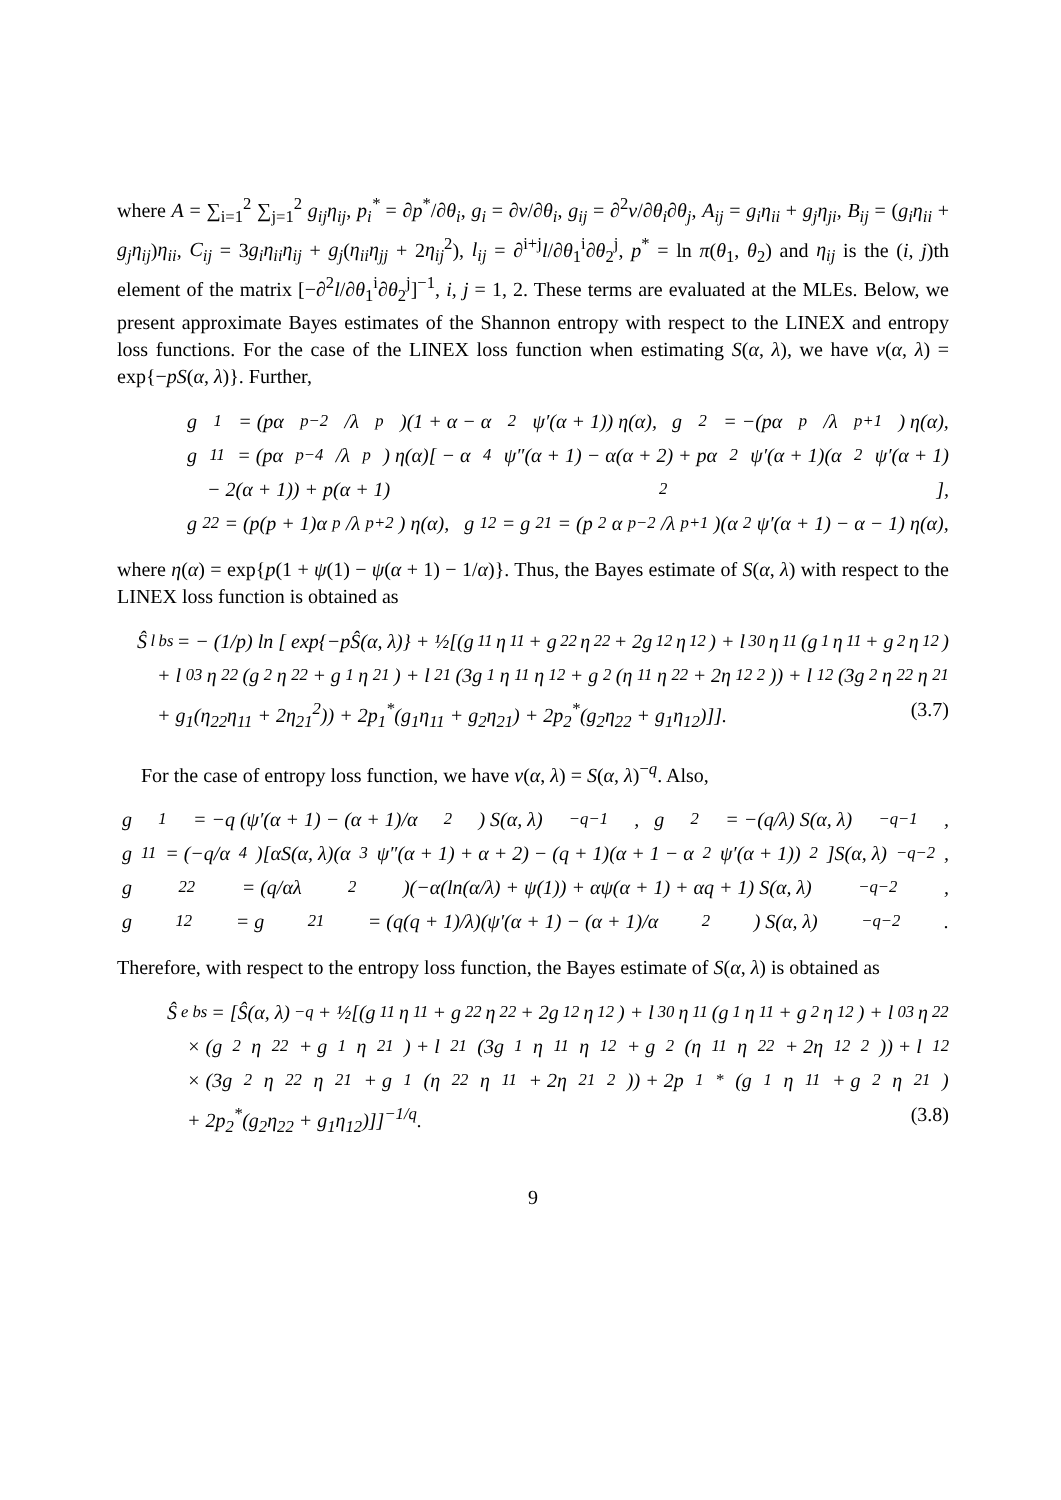where A = ∑<sub>i=1</sub><sup>2</sup> ∑<sub>j=1</sub><sup>2</sup> g<sub>ij</sub>η<sub>ij</sub>, p<sub>i</sub><sup>*</sup> = ∂p<sup>*</sup>/∂θ<sub>i</sub>, g<sub>i</sub> = ∂ν/∂θ<sub>i</sub>, g<sub>ij</sub> = ∂<sup>2</sup>ν/∂θ<sub>i</sub>∂θ<sub>j</sub>, A<sub>ij</sub> = g<sub>i</sub>η<sub>ii</sub> + g<sub>j</sub>η<sub>ji</sub>, B<sub>ij</sub> = (g<sub>i</sub>η<sub>ii</sub> + g<sub>j</sub>η<sub>ij</sub>)η<sub>ii</sub>, C<sub>ij</sub> = 3g<sub>i</sub>η<sub>ii</sub>η<sub>ij</sub> + g<sub>j</sub>(η<sub>ii</sub>η<sub>jj</sub> + 2η<sub>ij</sub><sup>2</sup>), l<sub>ij</sub> = ∂<sup>i+j</sup>l/∂θ<sub>1</sub><sup>i</sup>∂θ<sub>2</sub><sup>j</sup>, p<sup>*</sup> = ln π(θ<sub>1</sub>, θ<sub>2</sub>) and η<sub>ij</sub> is the (i, j)th element of the matrix [−∂<sup>2</sup>l/∂θ<sub>1</sub><sup>i</sup>∂θ<sub>2</sub><sup>j</sup>]<sup>−1</sup>, i, j = 1, 2. These terms are evaluated at the MLEs. Below, we present approximate Bayes estimates of the Shannon entropy with respect to the LINEX and entropy loss functions. For the case of the LINEX loss function when estimating S(α, λ), we have ν(α, λ) = exp{−pS(α, λ)}. Further,
g<sub>1</sub> = (pα<sup>p−2</sup>/λ<sup>p</sup>)(1 + α − α<sup>2</sup>ψ′(α + 1)) η(α), g<sub>2</sub> = −(pα<sup>p</sup>/λ<sup>p+1</sup>) η(α),
g<sub>11</sub> = (pα<sup>p−4</sup>/λ<sup>p</sup>) η(α)[ − α<sup>4</sup>ψ″(α + 1) − α(α + 2) + pα<sup>2</sup>ψ′(α + 1)(α<sup>2</sup>ψ′(α + 1)
− 2(α + 1)) + p(α + 1)<sup>2</sup>],
g<sub>22</sub> = (p(p + 1)α<sup>p</sup>/λ<sup>p+2</sup>) η(α), g<sub>12</sub> = g<sub>21</sub> = (p<sup>2</sup>α<sup>p−2</sup>/λ<sup>p+1</sup>)(α<sup>2</sup>ψ′(α + 1) − α − 1) η(α),
where η(α) = exp{p(1 + ψ(1) − ψ(α + 1) − 1/α)}. Thus, the Bayes estimate of S(α, λ) with respect to the LINEX loss function is obtained as
Ŝ<sup>l</sup><sub>bs</sub> = − (1/p) ln [ exp{−pŜ(α, λ)} + ½[(g<sub>11</sub>η<sub>11</sub> + g<sub>22</sub>η<sub>22</sub> + 2g<sub>12</sub>η<sub>12</sub>) + l<sub>30</sub>η<sub>11</sub>(g<sub>1</sub>η<sub>11</sub> + g<sub>2</sub>η<sub>12</sub>)
+ l<sub>03</sub>η<sub>22</sub>(g<sub>2</sub>η<sub>22</sub> + g<sub>1</sub>η<sub>21</sub>) + l<sub>21</sub>(3g<sub>1</sub>η<sub>11</sub>η<sub>12</sub> + g<sub>2</sub>(η<sub>11</sub>η<sub>22</sub> + 2η<sub>12</sub><sup>2</sup>)) + l<sub>12</sub>(3g<sub>2</sub>η<sub>22</sub>η<sub>21</sub>
+ g<sub>1</sub>(η<sub>22</sub>η<sub>11</sub> + 2η<sub>21</sub><sup>2</sup>)) + 2p<sub>1</sub><sup>*</sup>(g<sub>1</sub>η<sub>11</sub> + g<sub>2</sub>η<sub>21</sub>) + 2p<sub>2</sub><sup>*</sup>(g<sub>2</sub>η<sub>22</sub> + g<sub>1</sub>η<sub>12</sub>)]]. (3.7)
For the case of entropy loss function, we have ν(α, λ) = S(α, λ)<sup>−q</sup>. Also,
g<sub>1</sub> = −q (ψ′(α + 1) − (α + 1)/α<sup>2</sup>) S(α, λ)<sup>−q−1</sup>, g<sub>2</sub> = −(q/λ) S(α, λ)<sup>−q−1</sup>,
g<sub>11</sub> = (−q/α<sup>4</sup>)[αS(α, λ)(α<sup>3</sup>ψ″(α + 1) + α + 2) − (q + 1)(α + 1 − α<sup>2</sup>ψ′(α + 1))<sup>2</sup>]S(α, λ)<sup>−q−2</sup>,
g<sub>22</sub> = (q/αλ<sup>2</sup>)(−α(ln(α/λ) + ψ(1)) + αψ(α + 1) + αq + 1) S(α, λ)<sup>−q−2</sup>,
g<sub>12</sub> = g<sub>21</sub> = (q(q + 1)/λ)(ψ′(α + 1) − (α + 1)/α<sup>2</sup>) S(α, λ)<sup>−q−2</sup>.
Therefore, with respect to the entropy loss function, the Bayes estimate of S(α, λ) is obtained as
Ŝ<sup>e</sup><sub>bs</sub> = [Ŝ(α, λ)<sup>−q</sup> + ½[(g<sub>11</sub>η<sub>11</sub> + g<sub>22</sub>η<sub>22</sub> + 2g<sub>12</sub>η<sub>12</sub>) + l<sub>30</sub>η<sub>11</sub>(g<sub>1</sub>η<sub>11</sub> + g<sub>2</sub>η<sub>12</sub>) + l<sub>03</sub>η<sub>22</sub>
× (g<sub>2</sub>η<sub>22</sub> + g<sub>1</sub>η<sub>21</sub>) + l<sub>21</sub>(3g<sub>1</sub>η<sub>11</sub>η<sub>12</sub> + g<sub>2</sub>(η<sub>11</sub>η<sub>22</sub> + 2η<sub>12</sub><sup>2</sup>)) + l<sub>12</sub>
× (3g<sub>2</sub>η<sub>22</sub>η<sub>21</sub> + g<sub>1</sub>(η<sub>22</sub>η<sub>11</sub> + 2η<sub>21</sub><sup>2</sup>)) + 2p<sub>1</sub><sup>*</sup>(g<sub>1</sub>η<sub>11</sub> + g<sub>2</sub>η<sub>21</sub>)
+ 2p<sub>2</sub><sup>*</sup>(g<sub>2</sub>η<sub>22</sub> + g<sub>1</sub>η<sub>12</sub>)]]<sup>−1/q</sup>. (3.8)
9